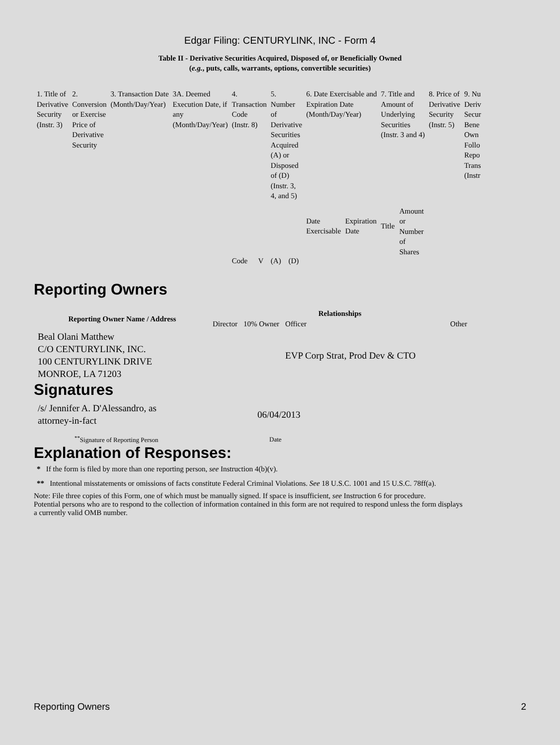Edgar Filing: CENTURYLINK, INC - Form 4
Table II - Derivative Securities Acquired, Disposed of, or Beneficially Owned
(e.g., puts, calls, warrants, options, convertible securities)
| 1. Title of Derivative Security (Instr. 3) | 2. Conversion or Exercise Price of Derivative Security | 3. Transaction Date (Month/Day/Year) | 3A. Deemed Execution Date, if any (Month/Day/Year) | 4. Transaction Code (Instr. 8) | | 5. Number of Derivative Securities Acquired (A) or Disposed of (D) (Instr. 3, 4, and 5) | | 6. Date Exercisable and Expiration Date (Month/Day/Year) | | 7. Title and Amount of Underlying Securities (Instr. 3 and 4) | | 8. Price of Derivative Security (Instr. 5) | 9. Nu Deriv Secur Bene Own Follo Repo Trans (Instr |
| | | | | Code | V | (A) | (D) | Date Exercisable | Expiration Date | Title | Amount or Number of Shares | | |
Reporting Owners
| Reporting Owner Name / Address | Relationships | | | |
| --- | --- | --- | --- | --- |
| | Director | 10% Owner | Officer | Other |
| Beal Olani Matthew C/O CENTURYLINK, INC. 100 CENTURYLINK DRIVE MONROE, LA 71203 | | | EVP Corp Strat, Prod Dev & CTO | |
Signatures
| /s/ Jennifer A. D'Alessandro, as attorney-in-fact | 06/04/2013 |
| <sup>**</sup> Signature of Reporting Person | Date |
Explanation of Responses:
* If the form is filed by more than one reporting person, see Instruction 4(b)(v).
** Intentional misstatements or omissions of facts constitute Federal Criminal Violations. See 18 U.S.C. 1001 and 15 U.S.C. 78ff(a).
Note: File three copies of this Form, one of which must be manually signed. If space is insufficient, see Instruction 6 for procedure.
Potential persons who are to respond to the collection of information contained in this form are not required to respond unless the form displays
a currently valid OMB number.
Reporting Owners 2